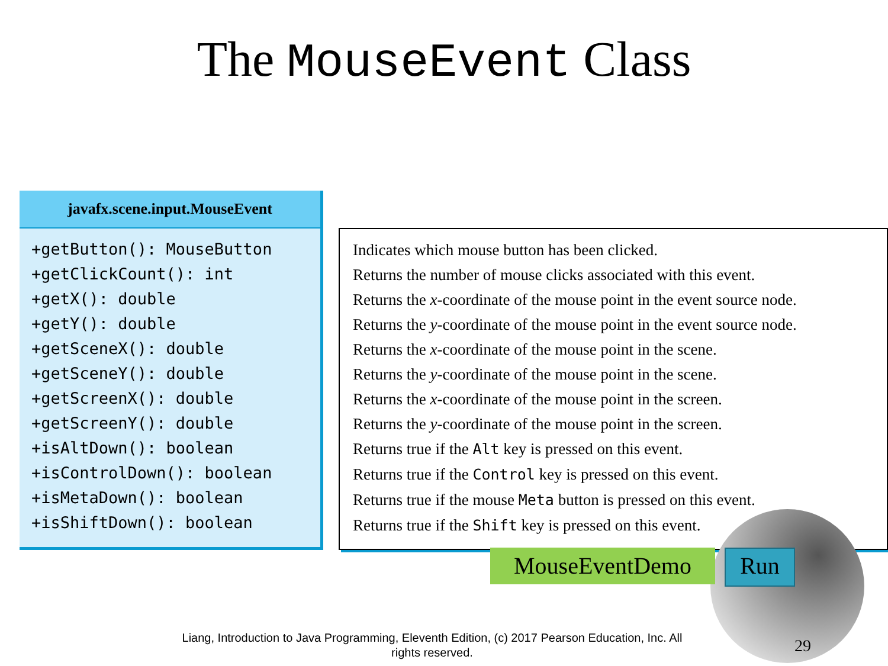The MouseEvent Class
javafx.scene.input.MouseEvent
+getButton(): MouseButton
+getClickCount(): int
+getX(): double
+getY(): double
+getSceneX(): double
+getSceneY(): double
+getScreenX(): double
+getScreenY(): double
+isAltDown(): boolean
+isControlDown(): boolean
+isMetaDown(): boolean
+isShiftDown(): boolean
Indicates which mouse button has been clicked.
Returns the number of mouse clicks associated with this event.
Returns the x-coordinate of the mouse point in the event source node.
Returns the y-coordinate of the mouse point in the event source node.
Returns the x-coordinate of the mouse point in the scene.
Returns the y-coordinate of the mouse point in the scene.
Returns the x-coordinate of the mouse point in the screen.
Returns the y-coordinate of the mouse point in the screen.
Returns true if the Alt key is pressed on this event.
Returns true if the Control key is pressed on this event.
Returns true if the mouse Meta button is pressed on this event.
Returns true if the Shift key is pressed on this event.
MouseEventDemo
Run
Liang, Introduction to Java Programming, Eleventh Edition, (c) 2017 Pearson Education, Inc. All rights reserved.
29